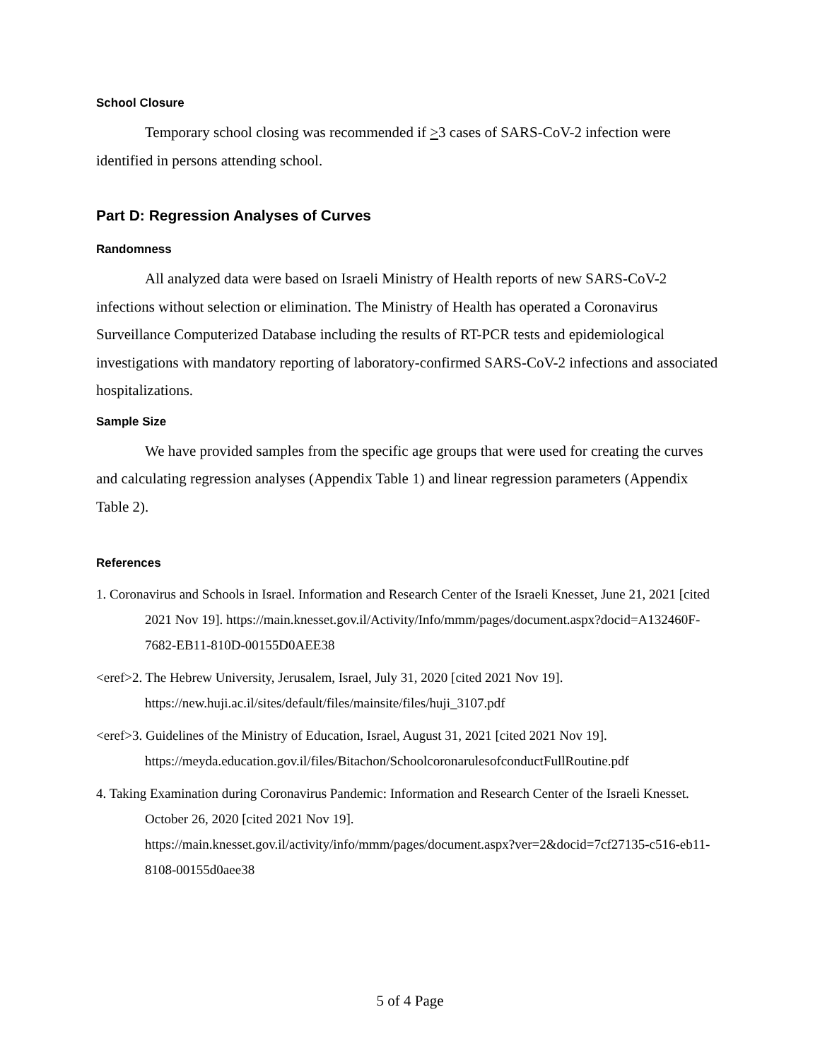School Closure
Temporary school closing was recommended if >3 cases of SARS-CoV-2 infection were identified in persons attending school.
Part D: Regression Analyses of Curves
Randomness
All analyzed data were based on Israeli Ministry of Health reports of new SARS-CoV-2 infections without selection or elimination. The Ministry of Health has operated a Coronavirus Surveillance Computerized Database including the results of RT-PCR tests and epidemiological investigations with mandatory reporting of laboratory-confirmed SARS-CoV-2 infections and associated hospitalizations.
Sample Size
We have provided samples from the specific age groups that were used for creating the curves and calculating regression analyses (Appendix Table 1) and linear regression parameters (Appendix Table 2).
References
1. Coronavirus and Schools in Israel. Information and Research Center of the Israeli Knesset, June 21, 2021 [cited 2021 Nov 19]. https://main.knesset.gov.il/Activity/Info/mmm/pages/document.aspx?docid=A132460F-7682-EB11-810D-00155D0AEE38
<eref>2. The Hebrew University, Jerusalem, Israel, July 31, 2020 [cited 2021 Nov 19]. https://new.huji.ac.il/sites/default/files/mainsite/files/huji_3107.pdf
<eref>3. Guidelines of the Ministry of Education, Israel, August 31, 2021 [cited 2021 Nov 19]. https://meyda.education.gov.il/files/Bitachon/SchoolcoronarulesofconductFullRoutine.pdf
4. Taking Examination during Coronavirus Pandemic: Information and Research Center of the Israeli Knesset. October 26, 2020 [cited 2021 Nov 19]. https://main.knesset.gov.il/activity/info/mmm/pages/document.aspx?ver=2&docid=7cf27135-c516-eb11-8108-00155d0aee38
5 of 4 Page